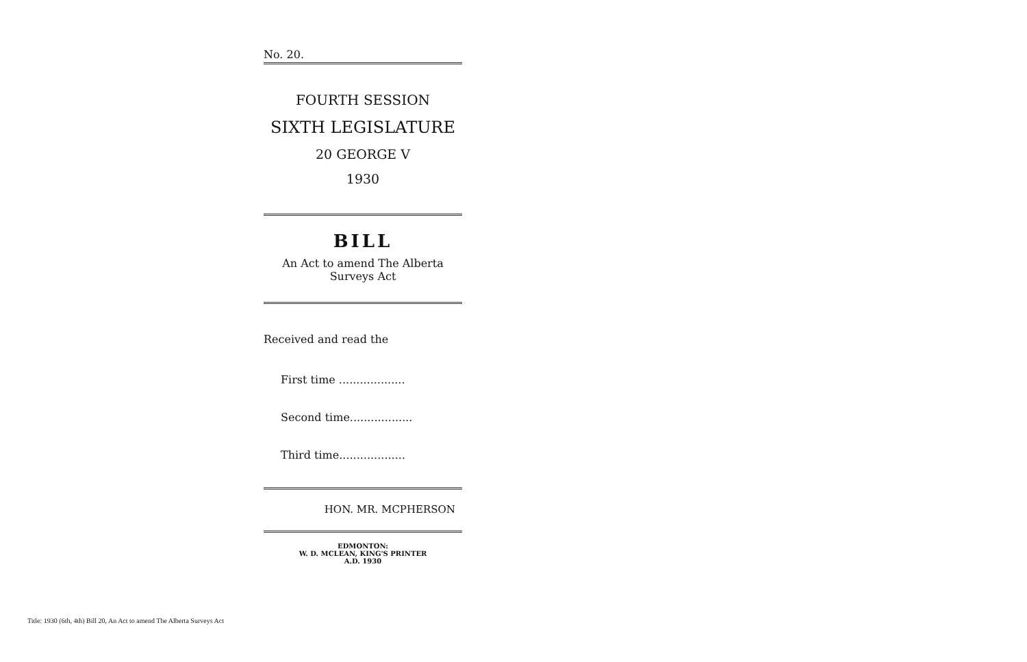No. 20.
FOURTH SESSION
SIXTH LEGISLATURE
20 GEORGE V
1930
BILL
An Act to amend The Alberta
Surveys Act
Received and read the
First time ...................
Second time..................
Third time...................
HON. MR. MCPHERSON
EDMONTON:
W. D. MCLEAN, KING'S PRINTER
A.D. 1930
Title: 1930 (6th, 4th) Bill 20, An Act to amend The Alberta Surveys Act